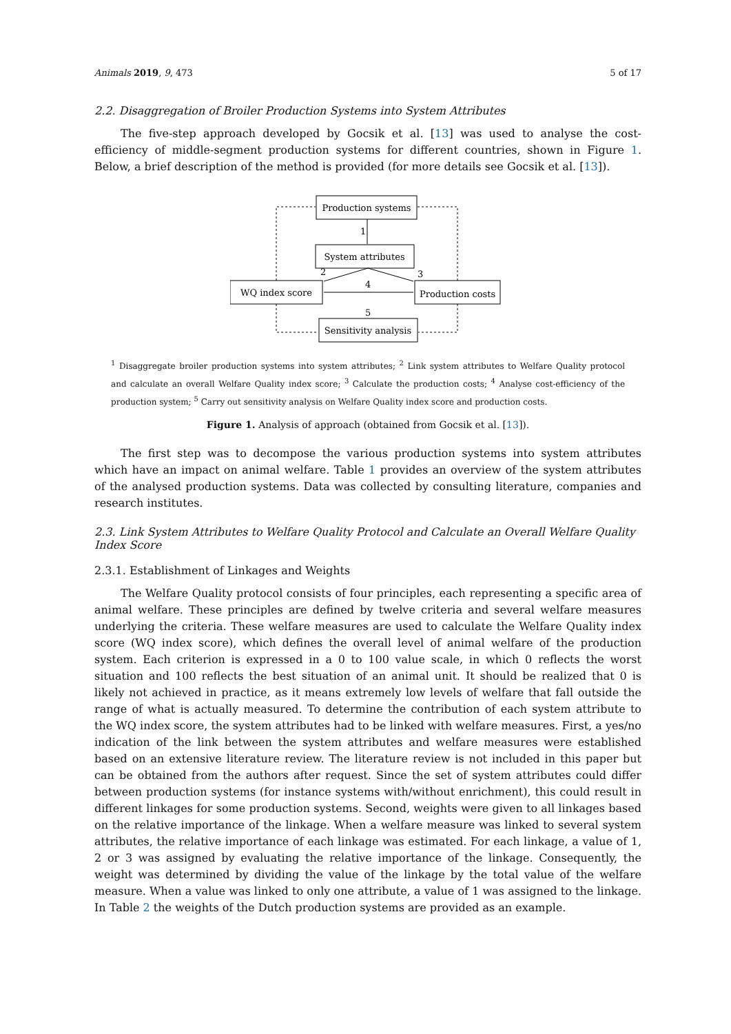Animals 2019, 9, 473 5 of 17
2.2. Disaggregation of Broiler Production Systems into System Attributes
The five-step approach developed by Gocsik et al. [13] was used to analyse the cost-efficiency of middle-segment production systems for different countries, shown in Figure 1. Below, a brief description of the method is provided (for more details see Gocsik et al. [13]).
Production systems
System attributes
WQ index score
Production costs
Sensitivity analysis
1
2
3
4
5
<sup>1</sup> Disaggregate broiler production systems into system attributes; <sup>2</sup> Link system attributes to Welfare Quality protocol and calculate an overall Welfare Quality index score; <sup>3</sup> Calculate the production costs; <sup>4</sup> Analyse cost-efficiency of the production system; <sup>5</sup> Carry out sensitivity analysis on Welfare Quality index score and production costs.
Figure 1. Analysis of approach (obtained from Gocsik et al. [13]).
The first step was to decompose the various production systems into system attributes which have an impact on animal welfare. Table 1 provides an overview of the system attributes of the analysed production systems. Data was collected by consulting literature, companies and research institutes.
2.3. Link System Attributes to Welfare Quality Protocol and Calculate an Overall Welfare Quality Index Score
2.3.1. Establishment of Linkages and Weights
The Welfare Quality protocol consists of four principles, each representing a specific area of animal welfare. These principles are defined by twelve criteria and several welfare measures underlying the criteria. These welfare measures are used to calculate the Welfare Quality index score (WQ index score), which defines the overall level of animal welfare of the production system. Each criterion is expressed in a 0 to 100 value scale, in which 0 reflects the worst situation and 100 reflects the best situation of an animal unit. It should be realized that 0 is likely not achieved in practice, as it means extremely low levels of welfare that fall outside the range of what is actually measured. To determine the contribution of each system attribute to the WQ index score, the system attributes had to be linked with welfare measures. First, a yes/no indication of the link between the system attributes and welfare measures were established based on an extensive literature review. The literature review is not included in this paper but can be obtained from the authors after request. Since the set of system attributes could differ between production systems (for instance systems with/without enrichment), this could result in different linkages for some production systems. Second, weights were given to all linkages based on the relative importance of the linkage. When a welfare measure was linked to several system attributes, the relative importance of each linkage was estimated. For each linkage, a value of 1, 2 or 3 was assigned by evaluating the relative importance of the linkage. Consequently, the weight was determined by dividing the value of the linkage by the total value of the welfare measure. When a value was linked to only one attribute, a value of 1 was assigned to the linkage. In Table 2 the weights of the Dutch production systems are provided as an example.